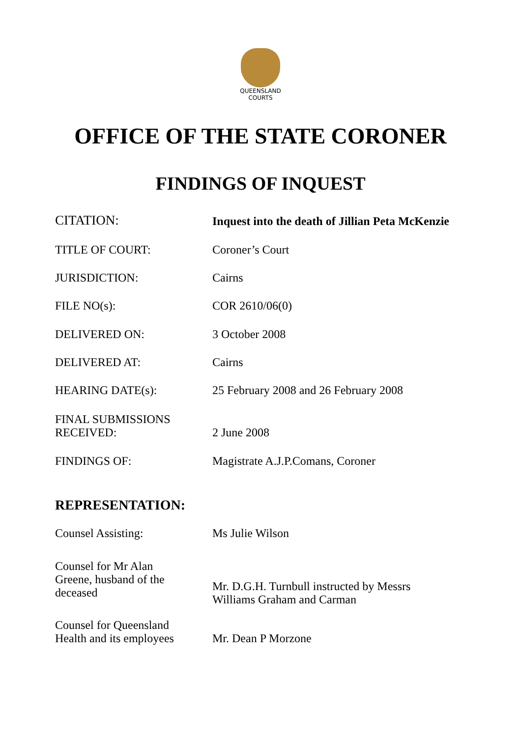QUEENSLAND
COURTS
OFFICE OF THE STATE CORONER
FINDINGS OF INQUEST
| CITATION: | Inquest into the death of Jillian Peta McKenzie |
| TITLE OF COURT: | Coroner’s Court |
| JURISDICTION: | Cairns |
| FILE NO(s): | COR 2610/06(0) |
| DELIVERED ON: | 3 October 2008 |
| DELIVERED AT: | Cairns |
| HEARING DATE(s): | 25 February 2008 and 26 February 2008 |
| FINAL SUBMISSIONS RECEIVED: | 2 June 2008 |
| FINDINGS OF: | Magistrate A.J.P.Comans, Coroner |
REPRESENTATION:
| Counsel Assisting: | Ms Julie Wilson |
| Counsel for Mr Alan Greene, husband of the deceased | Mr. D.G.H. Turnbull instructed by Messrs Williams Graham and Carman |
| Counsel for Queensland Health and its employees | Mr. Dean P Morzone |